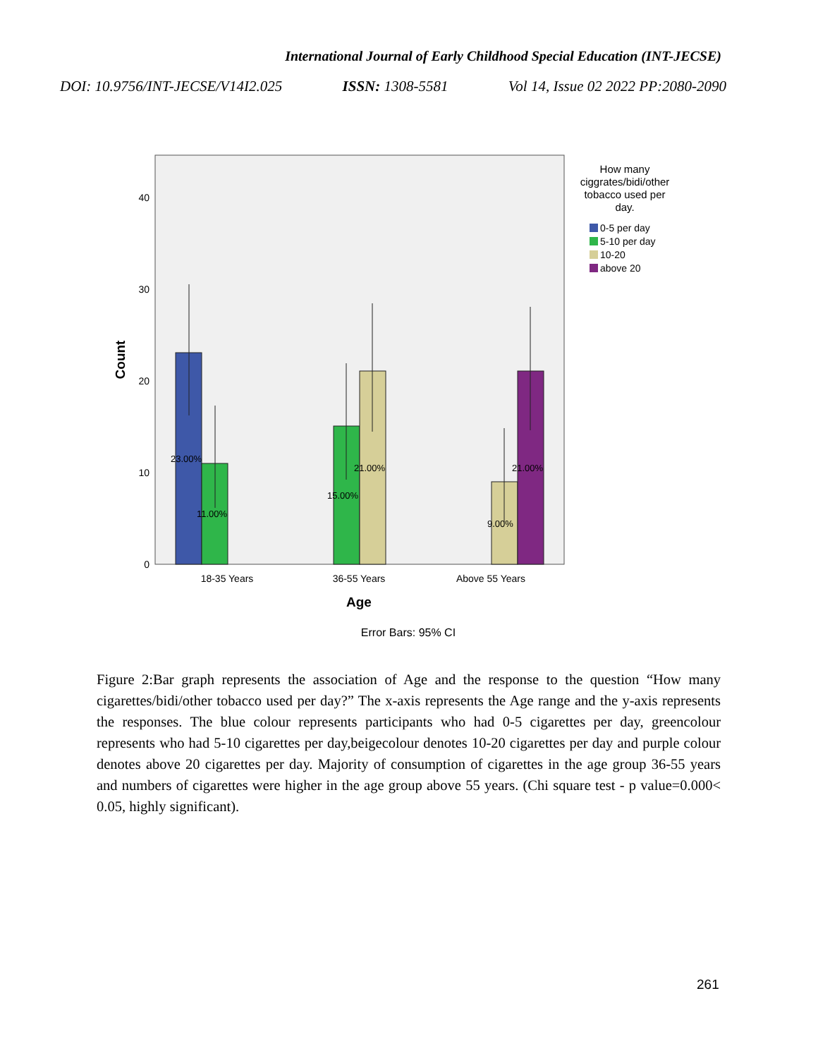International Journal of Early Childhood Special Education (INT-JECSE)
DOI: 10.9756/INT-JECSE/V14I2.025 ISSN: 1308-5581 Vol 14, Issue 02 2022 PP:2080-2090
40
30
20
10
0
Count
23.00%
11.00%
15.00%
21.00%
9.00%
21.00%
18-35 Years
36-55 Years
Above 55 Years
Age
Error Bars: 95% CI
How many
ciggrates/bidi/other
tobacco used per
day.
0-5 per day
5-10 per day
10-20
above 20
Figure 2:Bar graph represents the association of Age and the response to the question “How many cigarettes/bidi/other tobacco used per day?” The x-axis represents the Age range and the y-axis represents the responses. The blue colour represents participants who had 0-5 cigarettes per day, greencolour represents who had 5-10 cigarettes per day,beigecolour denotes 10-20 cigarettes per day and purple colour denotes above 20 cigarettes per day. Majority of consumption of cigarettes in the age group 36-55 years and numbers of cigarettes were higher in the age group above 55 years. (Chi square test - p value=0.000< 0.05, highly significant).
261